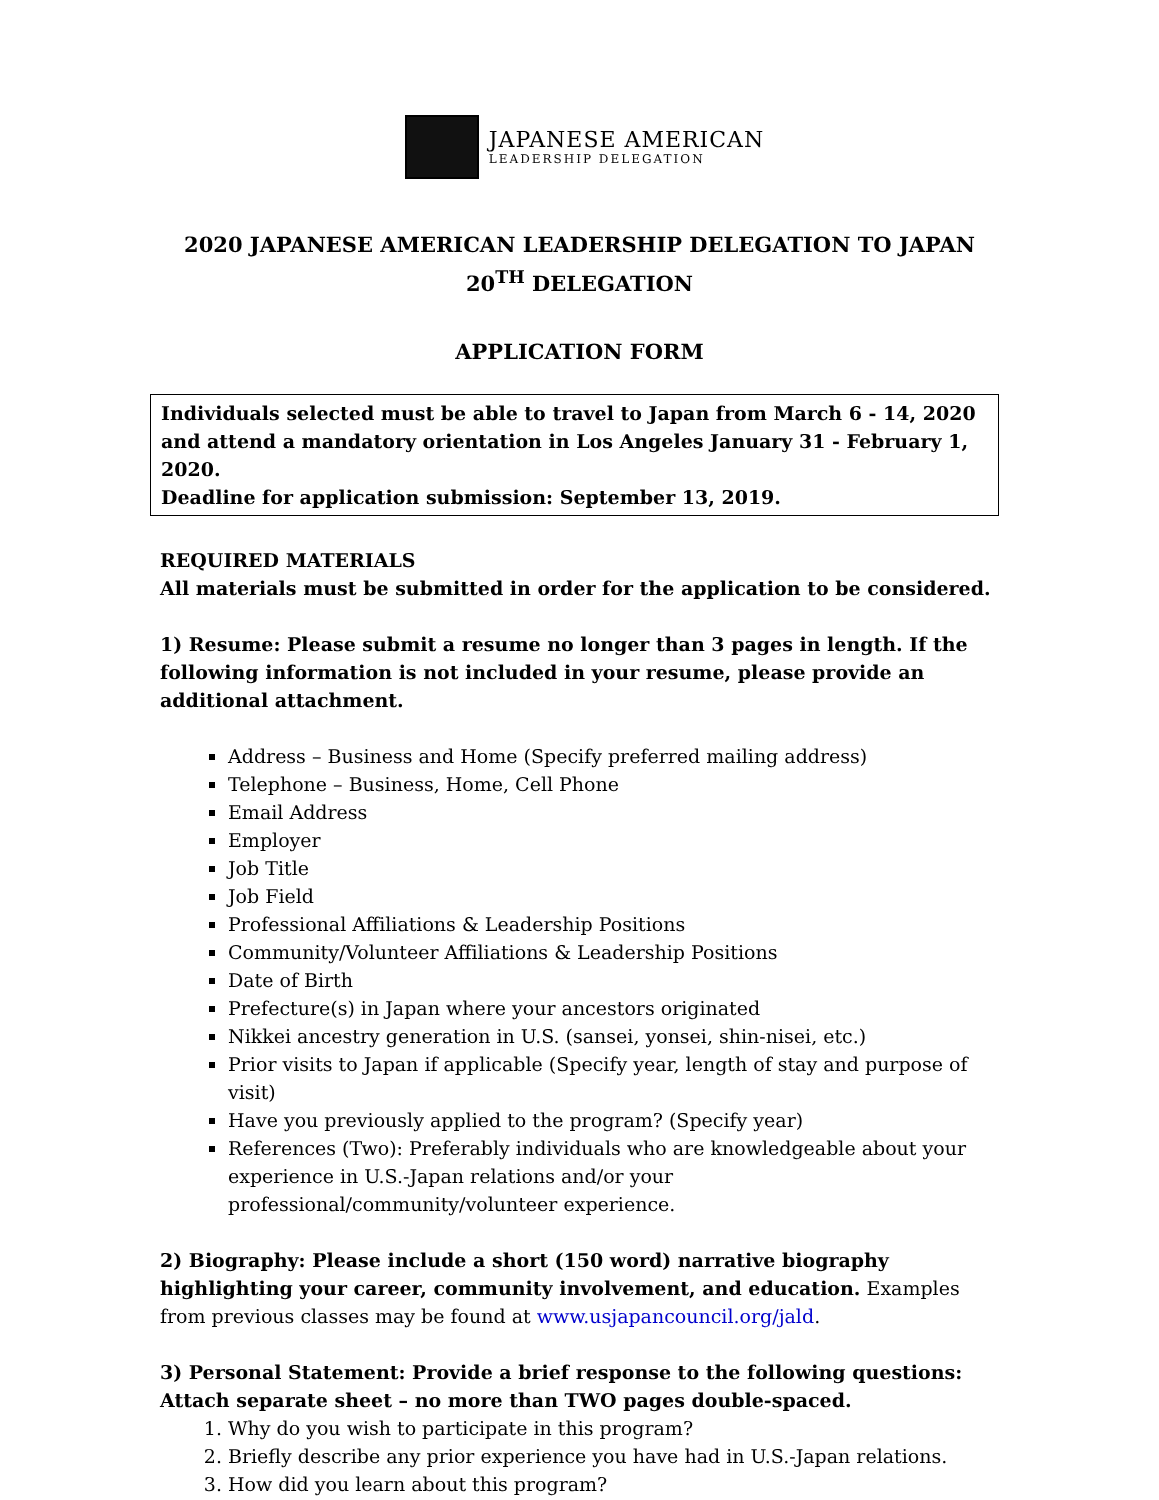JAPANESE AMERICAN
LEADERSHIP DELEGATION
2020 JAPANESE AMERICAN LEADERSHIP DELEGATION TO JAPAN
20<sup>TH</sup> DELEGATION
APPLICATION FORM
Individuals selected must be able to travel to Japan from March 6 - 14, 2020 and attend a mandatory orientation in Los Angeles January 31 - February 1, 2020.
Deadline for application submission: September 13, 2019.
REQUIRED MATERIALS
All materials must be submitted in order for the application to be considered.
1) Resume: Please submit a resume no longer than 3 pages in length. If the following information is not included in your resume, please provide an additional attachment.
Address – Business and Home (Specify preferred mailing address)
Telephone – Business, Home, Cell Phone
Email Address
Employer
Job Title
Job Field
Professional Affiliations & Leadership Positions
Community/Volunteer Affiliations & Leadership Positions
Date of Birth
Prefecture(s) in Japan where your ancestors originated
Nikkei ancestry generation in U.S. (sansei, yonsei, shin-nisei, etc.)
Prior visits to Japan if applicable (Specify year, length of stay and purpose of visit)
Have you previously applied to the program? (Specify year)
References (Two): Preferably individuals who are knowledgeable about your experience in U.S.-Japan relations and/or your professional/community/volunteer experience.
2) Biography: Please include a short (150 word) narrative biography highlighting your career, community involvement, and education. Examples from previous classes may be found at www.usjapancouncil.org/jald.
3) Personal Statement: Provide a brief response to the following questions:
Attach separate sheet – no more than TWO pages double-spaced.
1. Why do you wish to participate in this program?
2. Briefly describe any prior experience you have had in U.S.-Japan relations.
3. How did you learn about this program?